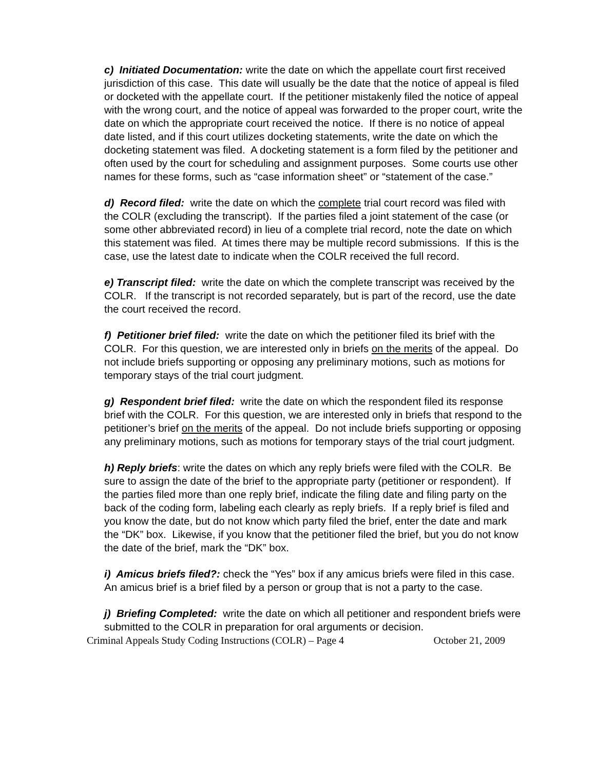c) Initiated Documentation: write the date on which the appellate court first received jurisdiction of this case. This date will usually be the date that the notice of appeal is filed or docketed with the appellate court. If the petitioner mistakenly filed the notice of appeal with the wrong court, and the notice of appeal was forwarded to the proper court, write the date on which the appropriate court received the notice. If there is no notice of appeal date listed, and if this court utilizes docketing statements, write the date on which the docketing statement was filed. A docketing statement is a form filed by the petitioner and often used by the court for scheduling and assignment purposes. Some courts use other names for these forms, such as “case information sheet” or “statement of the case.”
d) Record filed: write the date on which the complete trial court record was filed with the COLR (excluding the transcript). If the parties filed a joint statement of the case (or some other abbreviated record) in lieu of a complete trial record, note the date on which this statement was filed. At times there may be multiple record submissions. If this is the case, use the latest date to indicate when the COLR received the full record.
e) Transcript filed: write the date on which the complete transcript was received by the COLR. If the transcript is not recorded separately, but is part of the record, use the date the court received the record.
f) Petitioner brief filed: write the date on which the petitioner filed its brief with the COLR. For this question, we are interested only in briefs on the merits of the appeal. Do not include briefs supporting or opposing any preliminary motions, such as motions for temporary stays of the trial court judgment.
g) Respondent brief filed: write the date on which the respondent filed its response brief with the COLR. For this question, we are interested only in briefs that respond to the petitioner’s brief on the merits of the appeal. Do not include briefs supporting or opposing any preliminary motions, such as motions for temporary stays of the trial court judgment.
h) Reply briefs: write the dates on which any reply briefs were filed with the COLR. Be sure to assign the date of the brief to the appropriate party (petitioner or respondent). If the parties filed more than one reply brief, indicate the filing date and filing party on the back of the coding form, labeling each clearly as reply briefs. If a reply brief is filed and you know the date, but do not know which party filed the brief, enter the date and mark the “DK” box. Likewise, if you know that the petitioner filed the brief, but you do not know the date of the brief, mark the “DK” box.
i) Amicus briefs filed?: check the “Yes” box if any amicus briefs were filed in this case. An amicus brief is a brief filed by a person or group that is not a party to the case.
j) Briefing Completed: write the date on which all petitioner and respondent briefs were submitted to the COLR in preparation for oral arguments or decision.
Criminal Appeals Study Coding Instructions (COLR) – Page 4 October 21, 2009